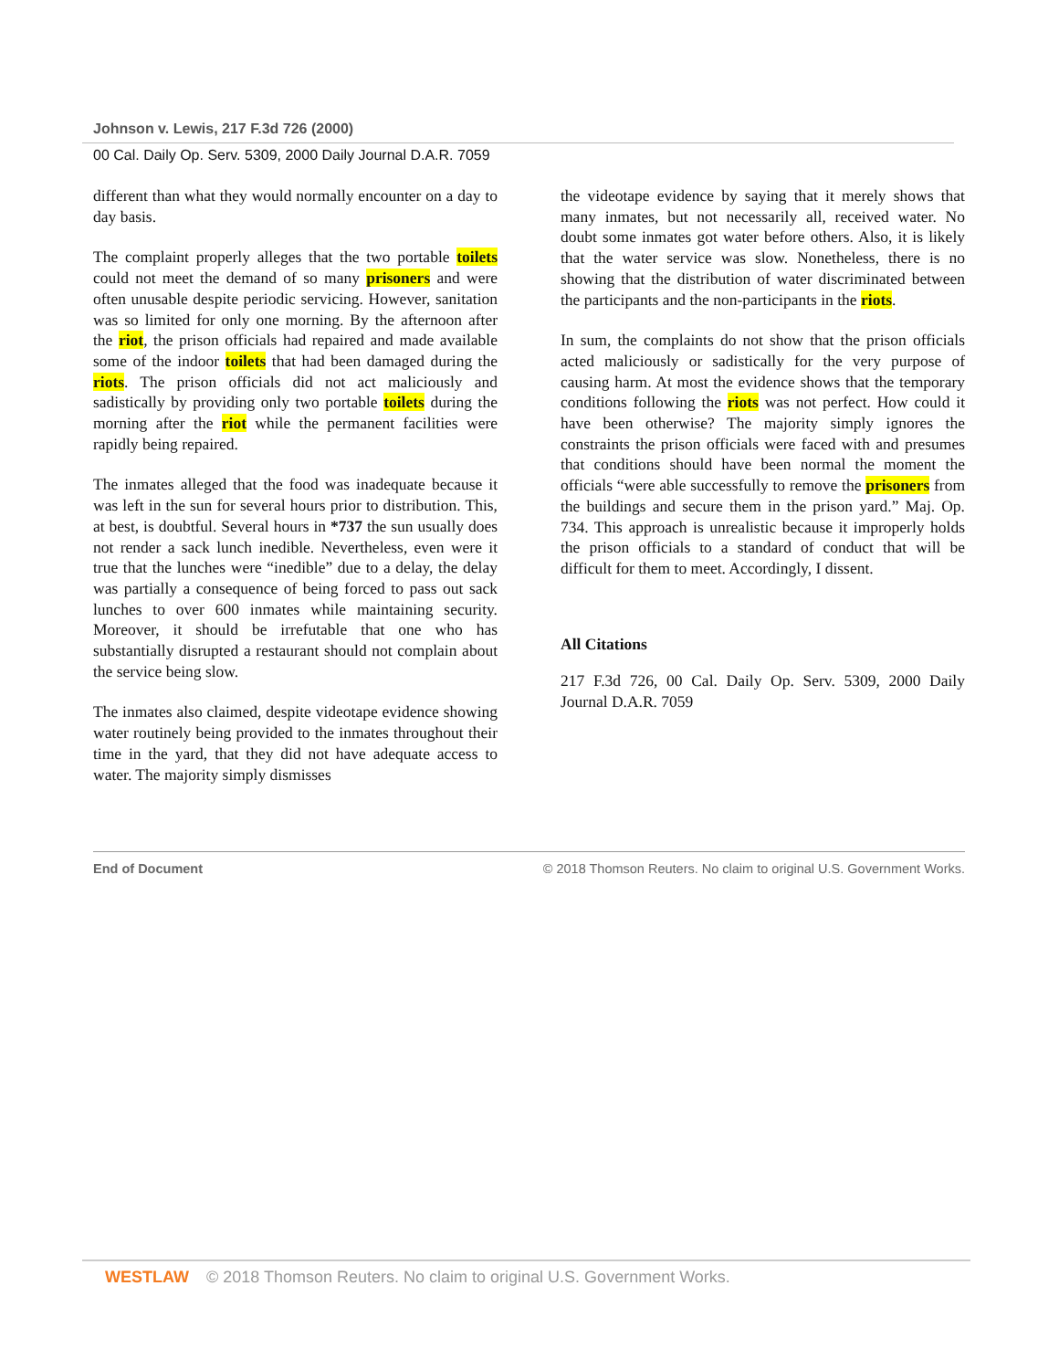Johnson v. Lewis, 217 F.3d 726 (2000)
00 Cal. Daily Op. Serv. 5309, 2000 Daily Journal D.A.R. 7059
different than what they would normally encounter on a day to day basis.
The complaint properly alleges that the two portable toilets could not meet the demand of so many prisoners and were often unusable despite periodic servicing. However, sanitation was so limited for only one morning. By the afternoon after the riot, the prison officials had repaired and made available some of the indoor toilets that had been damaged during the riots. The prison officials did not act maliciously and sadistically by providing only two portable toilets during the morning after the riot while the permanent facilities were rapidly being repaired.
The inmates alleged that the food was inadequate because it was left in the sun for several hours prior to distribution. This, at best, is doubtful. Several hours in *737 the sun usually does not render a sack lunch inedible. Nevertheless, even were it true that the lunches were “inedible” due to a delay, the delay was partially a consequence of being forced to pass out sack lunches to over 600 inmates while maintaining security. Moreover, it should be irrefutable that one who has substantially disrupted a restaurant should not complain about the service being slow.
The inmates also claimed, despite videotape evidence showing water routinely being provided to the inmates throughout their time in the yard, that they did not have adequate access to water. The majority simply dismisses
the videotape evidence by saying that it merely shows that many inmates, but not necessarily all, received water. No doubt some inmates got water before others. Also, it is likely that the water service was slow. Nonetheless, there is no showing that the distribution of water discriminated between the participants and the non-participants in the riots.
In sum, the complaints do not show that the prison officials acted maliciously or sadistically for the very purpose of causing harm. At most the evidence shows that the temporary conditions following the riots was not perfect. How could it have been otherwise? The majority simply ignores the constraints the prison officials were faced with and presumes that conditions should have been normal the moment the officials “were able successfully to remove the prisoners from the buildings and secure them in the prison yard.” Maj. Op. 734. This approach is unrealistic because it improperly holds the prison officials to a standard of conduct that will be difficult for them to meet. Accordingly, I dissent.
All Citations
217 F.3d 726, 00 Cal. Daily Op. Serv. 5309, 2000 Daily Journal D.A.R. 7059
End of Document © 2018 Thomson Reuters. No claim to original U.S. Government Works.
WESTLAW © 2018 Thomson Reuters. No claim to original U.S. Government Works.